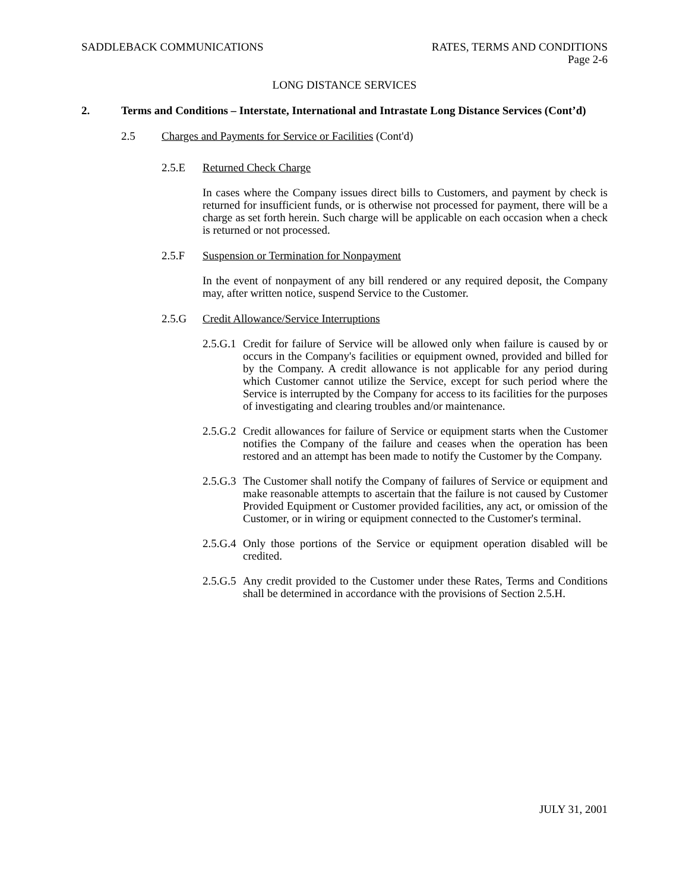SADDLEBACK COMMUNICATIONS RATES, TERMS AND CONDITIONS
Page 2-6
LONG DISTANCE SERVICES
2. Terms and Conditions – Interstate, International and Intrastate Long Distance Services (Cont’d)
2.5 Charges and Payments for Service or Facilities (Cont'd)
2.5.E Returned Check Charge
In cases where the Company issues direct bills to Customers, and payment by check is returned for insufficient funds, or is otherwise not processed for payment, there will be a charge as set forth herein. Such charge will be applicable on each occasion when a check is returned or not processed.
2.5.F Suspension or Termination for Nonpayment
In the event of nonpayment of any bill rendered or any required deposit, the Company may, after written notice, suspend Service to the Customer.
2.5.G Credit Allowance/Service Interruptions
2.5.G.1 Credit for failure of Service will be allowed only when failure is caused by or occurs in the Company's facilities or equipment owned, provided and billed for by the Company. A credit allowance is not applicable for any period during which Customer cannot utilize the Service, except for such period where the Service is interrupted by the Company for access to its facilities for the purposes of investigating and clearing troubles and/or maintenance.
2.5.G.2 Credit allowances for failure of Service or equipment starts when the Customer notifies the Company of the failure and ceases when the operation has been restored and an attempt has been made to notify the Customer by the Company.
2.5.G.3 The Customer shall notify the Company of failures of Service or equipment and make reasonable attempts to ascertain that the failure is not caused by Customer Provided Equipment or Customer provided facilities, any act, or omission of the Customer, or in wiring or equipment connected to the Customer's terminal.
2.5.G.4 Only those portions of the Service or equipment operation disabled will be credited.
2.5.G.5 Any credit provided to the Customer under these Rates, Terms and Conditions shall be determined in accordance with the provisions of Section 2.5.H.
JULY 31, 2001